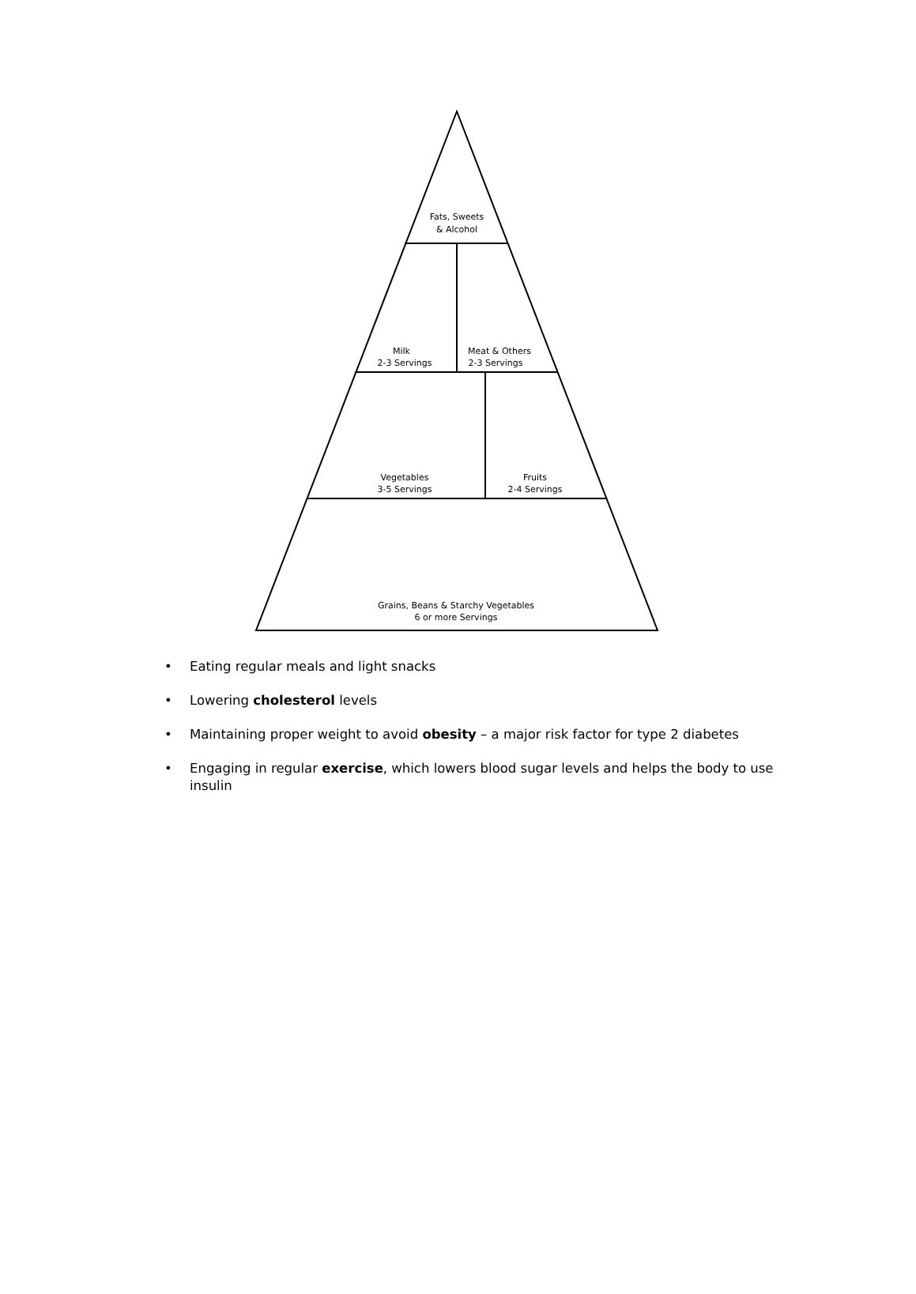Fats, Sweets
& Alcohol
Milk
2-3 Servings
Meat & Others
2-3 Servings
Vegetables
3-5 Servings
Fruits
2-4 Servings
Grains, Beans & Starchy Vegetables
6 or more Servings
• Eating regular meals and light snacks
• Lowering cholesterol levels
• Maintaining proper weight to avoid obesity – a major risk factor for type 2 diabetes
• Engaging in regular exercise, which lowers blood sugar levels and helps the body to use insulin